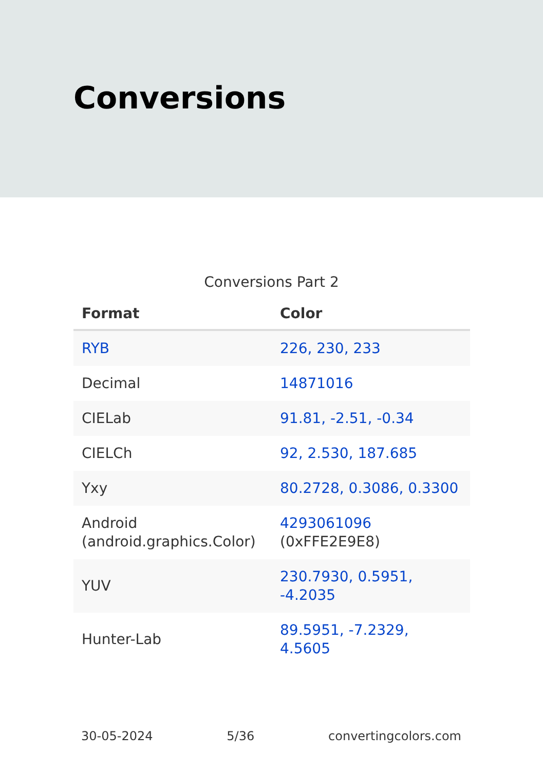Conversions
Conversions Part 2
| Format | Color |
| --- | --- |
| RYB | 226, 230, 233 |
| Decimal | 14871016 |
| CIELab | 91.81, -2.51, -0.34 |
| CIELCh | 92, 2.530, 187.685 |
| Yxy | 80.2728, 0.3086, 0.3300 |
| Android (android.graphics.Color) | 4293061096 (0xFFE2E9E8) |
| YUV | 230.7930, 0.5951, -4.2035 |
| Hunter-Lab | 89.5951, -7.2329, 4.5605 |
30-05-2024 5/36 convertingcolors.com